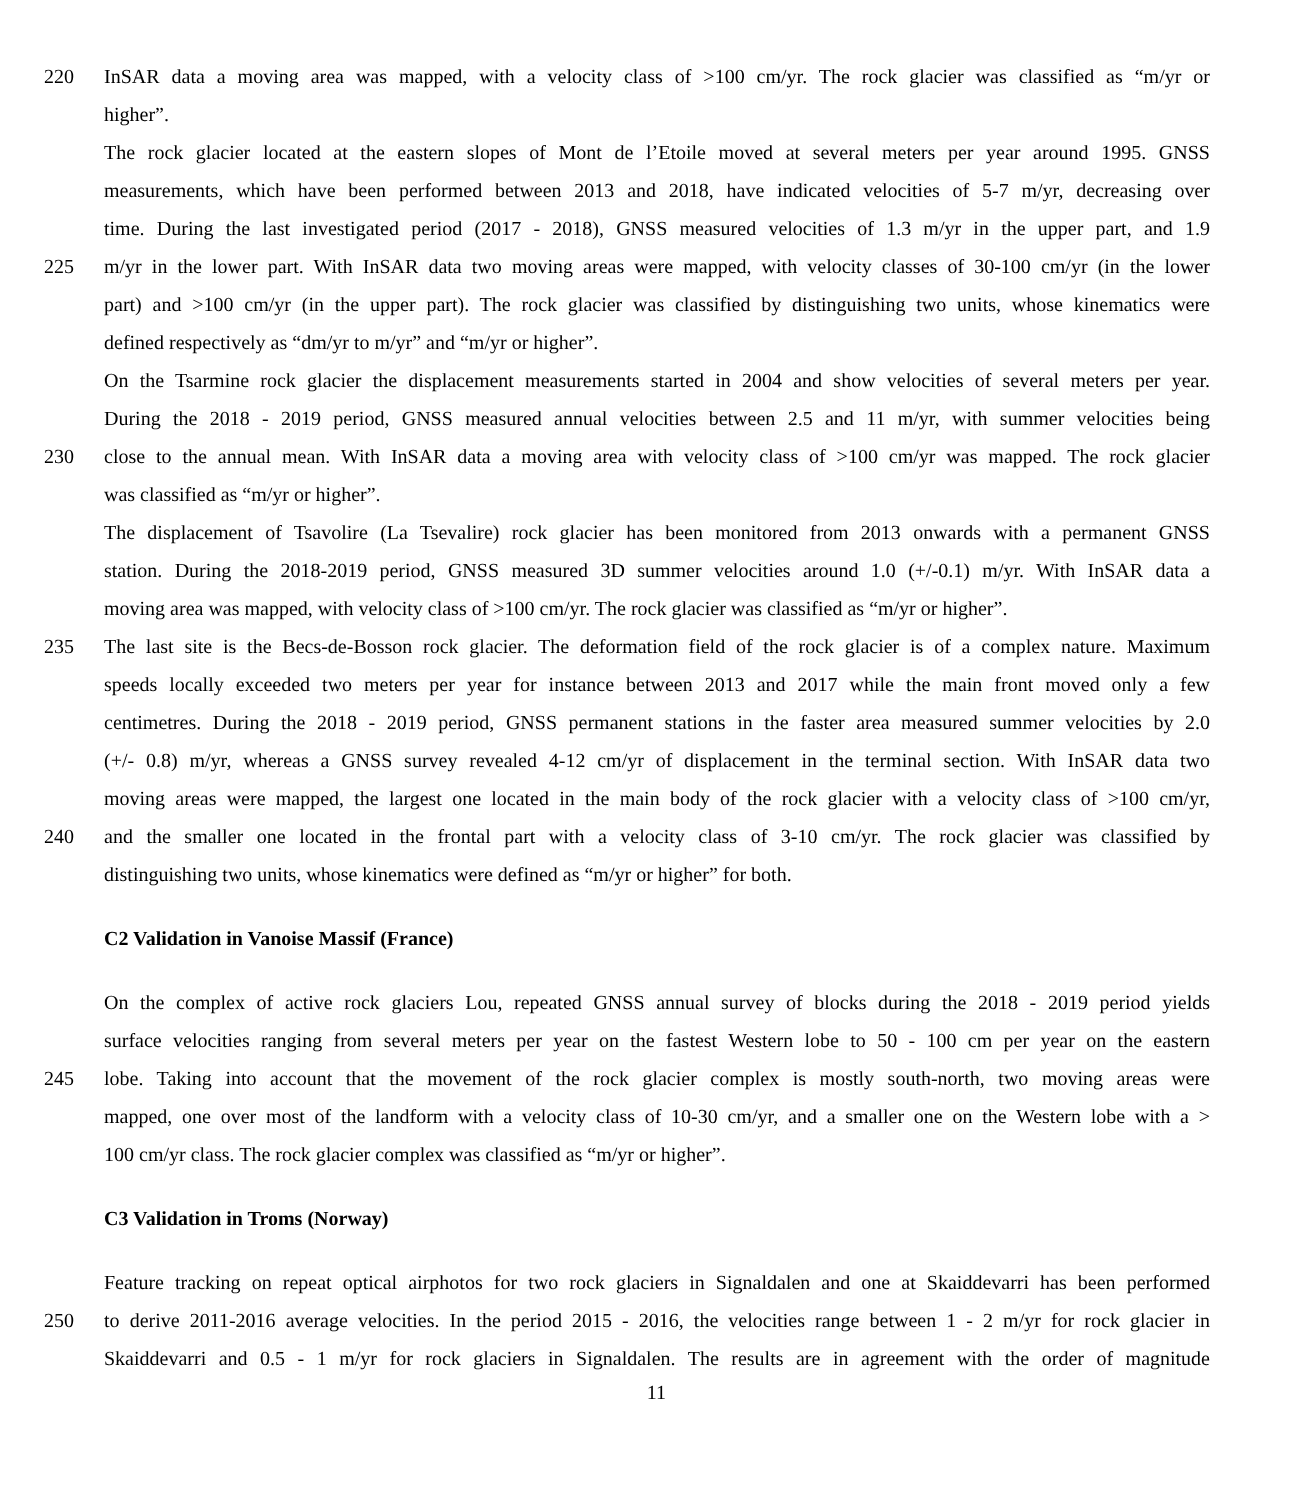220 InSAR data a moving area was mapped, with a velocity class of >100 cm/yr. The rock glacier was classified as “m/yr or
higher”.
The rock glacier located at the eastern slopes of Mont de l’Etoile moved at several meters per year around 1995. GNSS
measurements, which have been performed between 2013 and 2018, have indicated velocities of 5-7 m/yr, decreasing over
time. During the last investigated period (2017 - 2018), GNSS measured velocities of 1.3 m/yr in the upper part, and 1.9
225 m/yr in the lower part. With InSAR data two moving areas were mapped, with velocity classes of 30-100 cm/yr (in the lower
part) and >100 cm/yr (in the upper part). The rock glacier was classified by distinguishing two units, whose kinematics were
defined respectively as “dm/yr to m/yr” and “m/yr or higher”.
On the Tsarmine rock glacier the displacement measurements started in 2004 and show velocities of several meters per year.
During the 2018 - 2019 period, GNSS measured annual velocities between 2.5 and 11 m/yr, with summer velocities being
230 close to the annual mean. With InSAR data a moving area with velocity class of >100 cm/yr was mapped. The rock glacier
was classified as “m/yr or higher”.
The displacement of Tsavolire (La Tsevalire) rock glacier has been monitored from 2013 onwards with a permanent GNSS
station. During the 2018-2019 period, GNSS measured 3D summer velocities around 1.0 (+/-0.1) m/yr. With InSAR data a
moving area was mapped, with velocity class of >100 cm/yr. The rock glacier was classified as “m/yr or higher”.
235 The last site is the Becs-de-Bosson rock glacier. The deformation field of the rock glacier is of a complex nature. Maximum
speeds locally exceeded two meters per year for instance between 2013 and 2017 while the main front moved only a few
centimetres. During the 2018 - 2019 period, GNSS permanent stations in the faster area measured summer velocities by 2.0
(+/- 0.8) m/yr, whereas a GNSS survey revealed 4-12 cm/yr of displacement in the terminal section. With InSAR data two
moving areas were mapped, the largest one located in the main body of the rock glacier with a velocity class of >100 cm/yr,
240 and the smaller one located in the frontal part with a velocity class of 3-10 cm/yr. The rock glacier was classified by
distinguishing two units, whose kinematics were defined as “m/yr or higher” for both.
C2 Validation in Vanoise Massif (France)
On the complex of active rock glaciers Lou, repeated GNSS annual survey of blocks during the 2018 - 2019 period yields
surface velocities ranging from several meters per year on the fastest Western lobe to 50 - 100 cm per year on the eastern
245 lobe. Taking into account that the movement of the rock glacier complex is mostly south-north, two moving areas were
mapped, one over most of the landform with a velocity class of 10-30 cm/yr, and a smaller one on the Western lobe with a >
100 cm/yr class. The rock glacier complex was classified as “m/yr or higher”.
C3 Validation in Troms (Norway)
Feature tracking on repeat optical airphotos for two rock glaciers in Signaldalen and one at Skaiddevarri has been performed
250 to derive 2011-2016 average velocities. In the period 2015 - 2016, the velocities range between 1 - 2 m/yr for rock glacier in
Skaiddevarri and 0.5 - 1 m/yr for rock glaciers in Signaldalen. The results are in agreement with the order of magnitude
11